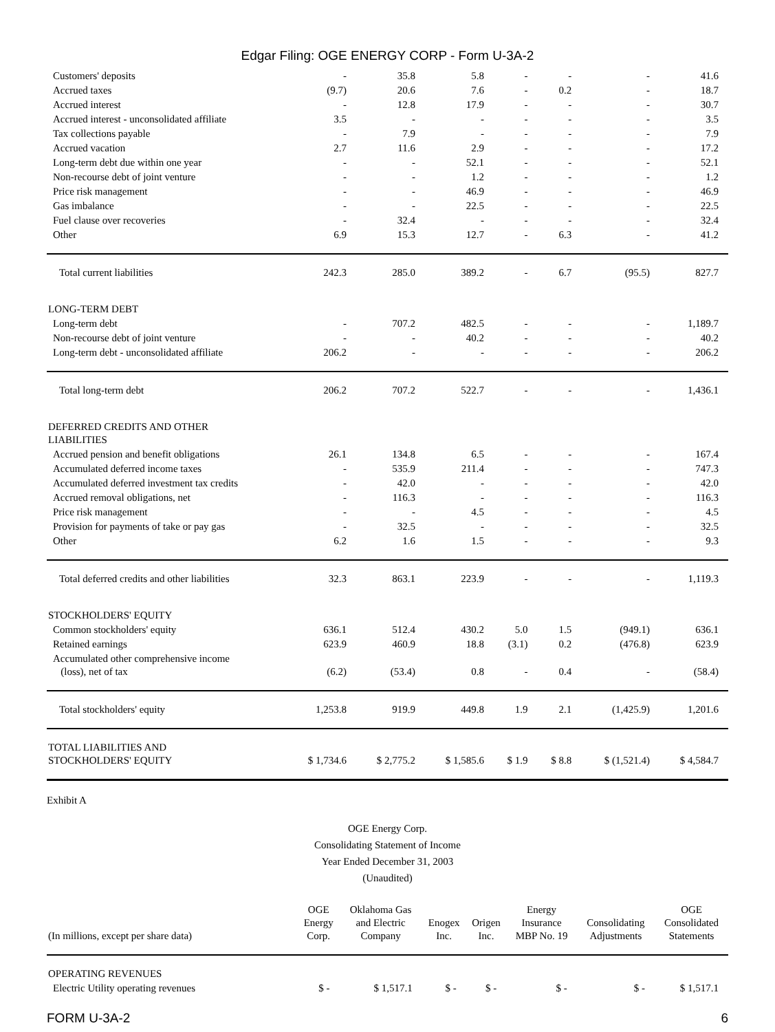Edgar Filing: OGE ENERGY CORP - Form U-3A-2
| Customers' deposits | - | 35.8 | 5.8 | - | - | - | 41.6 |
| Accrued taxes | (9.7) | 20.6 | 7.6 | - | 0.2 | - | 18.7 |
| Accrued interest | - | 12.8 | 17.9 | - | - | - | 30.7 |
| Accrued interest - unconsolidated affiliate | 3.5 | - | - | - | - | - | 3.5 |
| Tax collections payable | - | 7.9 | - | - | - | - | 7.9 |
| Accrued vacation | 2.7 | 11.6 | 2.9 | - | - | - | 17.2 |
| Long-term debt due within one year | - | - | 52.1 | - | - | - | 52.1 |
| Non-recourse debt of joint venture | - | - | 1.2 | - | - | - | 1.2 |
| Price risk management | - | - | 46.9 | - | - | - | 46.9 |
| Gas imbalance | - | - | 22.5 | - | - | - | 22.5 |
| Fuel clause over recoveries | - | 32.4 | - | - | - | - | 32.4 |
| Other | 6.9 | 15.3 | 12.7 | - | 6.3 | - | 41.2 |
| Total current liabilities | 242.3 | 285.0 | 389.2 | - | 6.7 | (95.5) | 827.7 |
| LONG-TERM DEBT | | | | | | | |
| Long-term debt | - | 707.2 | 482.5 | - | - | - | 1,189.7 |
| Non-recourse debt of joint venture | - | - | 40.2 | - | - | - | 40.2 |
| Long-term debt - unconsolidated affiliate | 206.2 | - | - | - | - | - | 206.2 |
| Total long-term debt | 206.2 | 707.2 | 522.7 | - | - | - | 1,436.1 |
| DEFERRED CREDITS AND OTHER LIABILITIES | | | | | | | |
| Accrued pension and benefit obligations | 26.1 | 134.8 | 6.5 | - | - | - | 167.4 |
| Accumulated deferred income taxes | - | 535.9 | 211.4 | - | - | - | 747.3 |
| Accumulated deferred investment tax credits | - | 42.0 | - | - | - | - | 42.0 |
| Accrued removal obligations, net | - | 116.3 | - | - | - | - | 116.3 |
| Price risk management | - | - | 4.5 | - | - | - | 4.5 |
| Provision for payments of take or pay gas | - | 32.5 | - | - | - | - | 32.5 |
| Other | 6.2 | 1.6 | 1.5 | - | - | - | 9.3 |
| Total deferred credits and other liabilities | 32.3 | 863.1 | 223.9 | - | - | - | 1,119.3 |
| STOCKHOLDERS' EQUITY | | | | | | | |
| Common stockholders' equity | 636.1 | 512.4 | 430.2 | 5.0 | 1.5 | (949.1) | 636.1 |
| Retained earnings | 623.9 | 460.9 | 18.8 | (3.1) | 0.2 | (476.8) | 623.9 |
| Accumulated other comprehensive income (loss), net of tax | (6.2) | (53.4) | 0.8 | - | 0.4 | - | (58.4) |
| Total stockholders' equity | 1,253.8 | 919.9 | 449.8 | 1.9 | 2.1 | (1,425.9) | 1,201.6 |
| TOTAL LIABILITIES AND STOCKHOLDERS' EQUITY | $ 1,734.6 | $ 2,775.2 | $ 1,585.6 | $ 1.9 | $ 8.8 | $ (1,521.4) | $ 4,584.7 |
Exhibit A
OGE Energy Corp.
Consolidating Statement of Income
Year Ended December 31, 2003
(Unaudited)
| (In millions, except per share data) | OGE Energy Corp. | Oklahoma Gas and Electric Company | Enogex Inc. | Origen Inc. | Energy Insurance MBP No. 19 | Consolidating Adjustments | OGE Consolidated Statements |
| --- | --- | --- | --- | --- | --- | --- | --- |
| OPERATING REVENUES | | | | | | | |
| Electric Utility operating revenues | $ - | $ 1,517.1 | $ - | $ - | $ - | $ - | $ 1,517.1 |
FORM U-3A-2 6